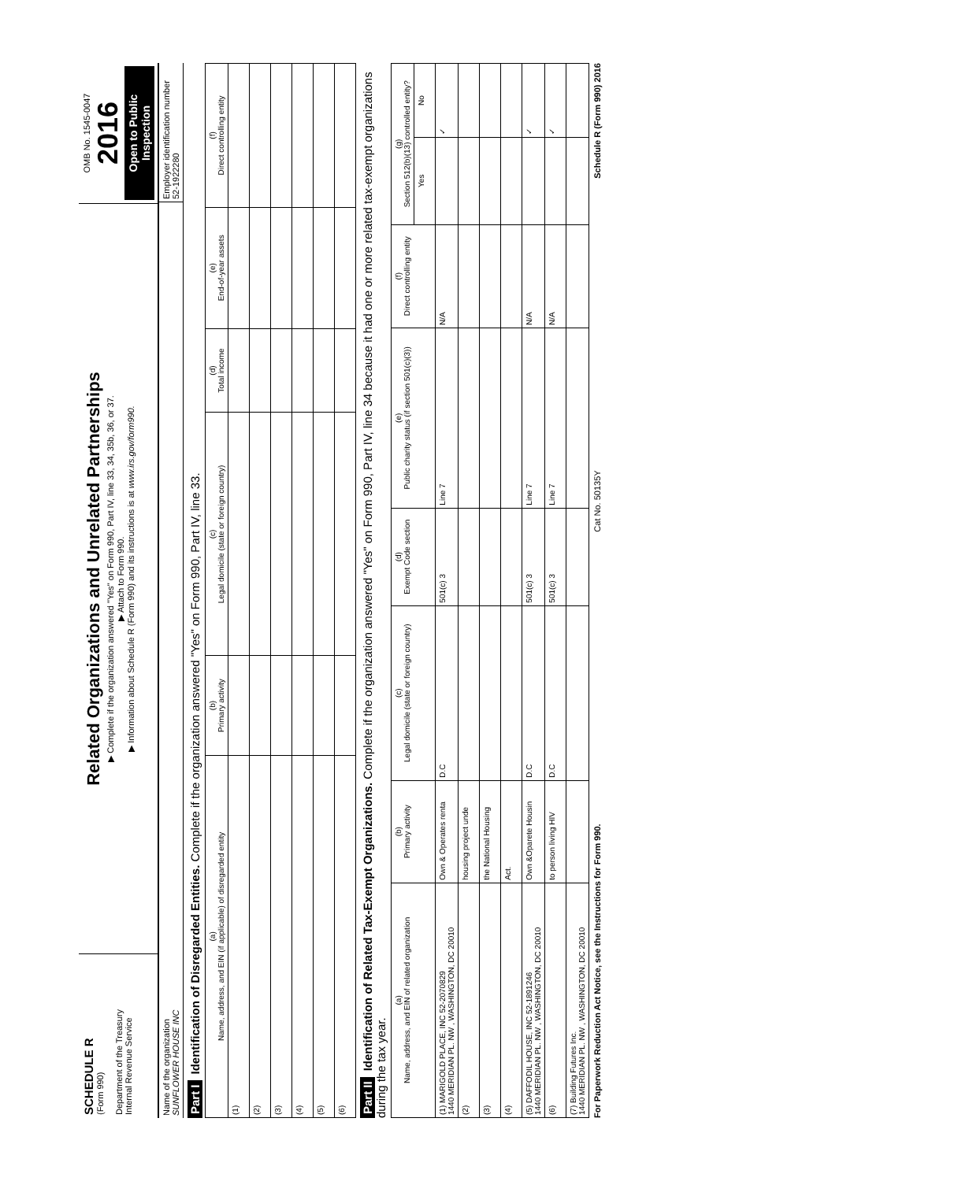SCHEDULE R
(Form 990)
Department of the Treasury
Internal Revenue Service
Related Organizations and Unrelated Partnerships
▶ Complete if the organization answered "Yes" on Form 990, Part IV, line 33, 34, 35b, 36, or 37.
▶ Attach to Form 990.
▶ Information about Schedule R (Form 990) and its instructions is at www.irs.gov/form990.
OMB No. 1545-0047
2016
Open to Public Inspection
Name of the organization
SUNFLOWER HOUSE INC
Employer identification number
52-1922280
Part I Identification of Disregarded Entities. Complete if the organization answered "Yes" on Form 990, Part IV, line 33.
| (a) Name, address, and EIN (if applicable) of disregarded entity | (b) Primary activity | (c) Legal domicile (state or foreign country) | (d) Total income | (e) End-of-year assets | (f) Direct controlling entity |
| --- | --- | --- | --- | --- | --- |
| (1) | | | | | |
| (2) | | | | | |
| (3) | | | | | |
| (4) | | | | | |
| (5) | | | | | |
| (6) | | | | | |
Part II Identification of Related Tax-Exempt Organizations. Complete if the organization answered "Yes" on Form 990, Part IV, line 34 because it had one or more related tax-exempt organizations during the tax year.
| (a) Name, address, and EIN of related organization | (b) Primary activity | (c) Legal domicile (state or foreign country) | (d) Exempt Code section | (e) Public charity status (if section 501(c)(3)) | (f) Direct controlling entity | (g) Section 512(b)(13) controlled entity? | |
| --- | --- | --- | --- | --- | --- | --- | --- |
| | | | | | | Yes | No |
| (1) MARIGOLD PLACE, INC 52-2070829 1440 MERIDIAN PL. NW , WASHINGTON, DC 20010 | Own & Operates renta | D.C | 501(c) 3 | Line 7 | N/A | | ✓ |
| (2) | housing project unde | | | | | | |
| (3) | the National Housing | | | | | | |
| (4) | Act. | | | | | | |
| (5) DAFFODIL HOUSE, INC 52-1891246 1440 MERIDIAN PL. NW , WASHINGTON, DC 20010 | Own &Oparete Housin | D.C | 501(c) 3 | Line 7 | N/A | | ✓ |
| (6) | to person living HIV | D.C | 501(c) 3 | Line 7 | N/A | | ✓ |
| (7) Building Futures Inc. 1440 MERIDIAN PL. NW , WASHINGTON, DC 20010 | | | | | | | |
For Paperwork Reduction Act Notice, see the Instructions for Form 990. Cat No. 50135Y Schedule R (Form 990) 2016